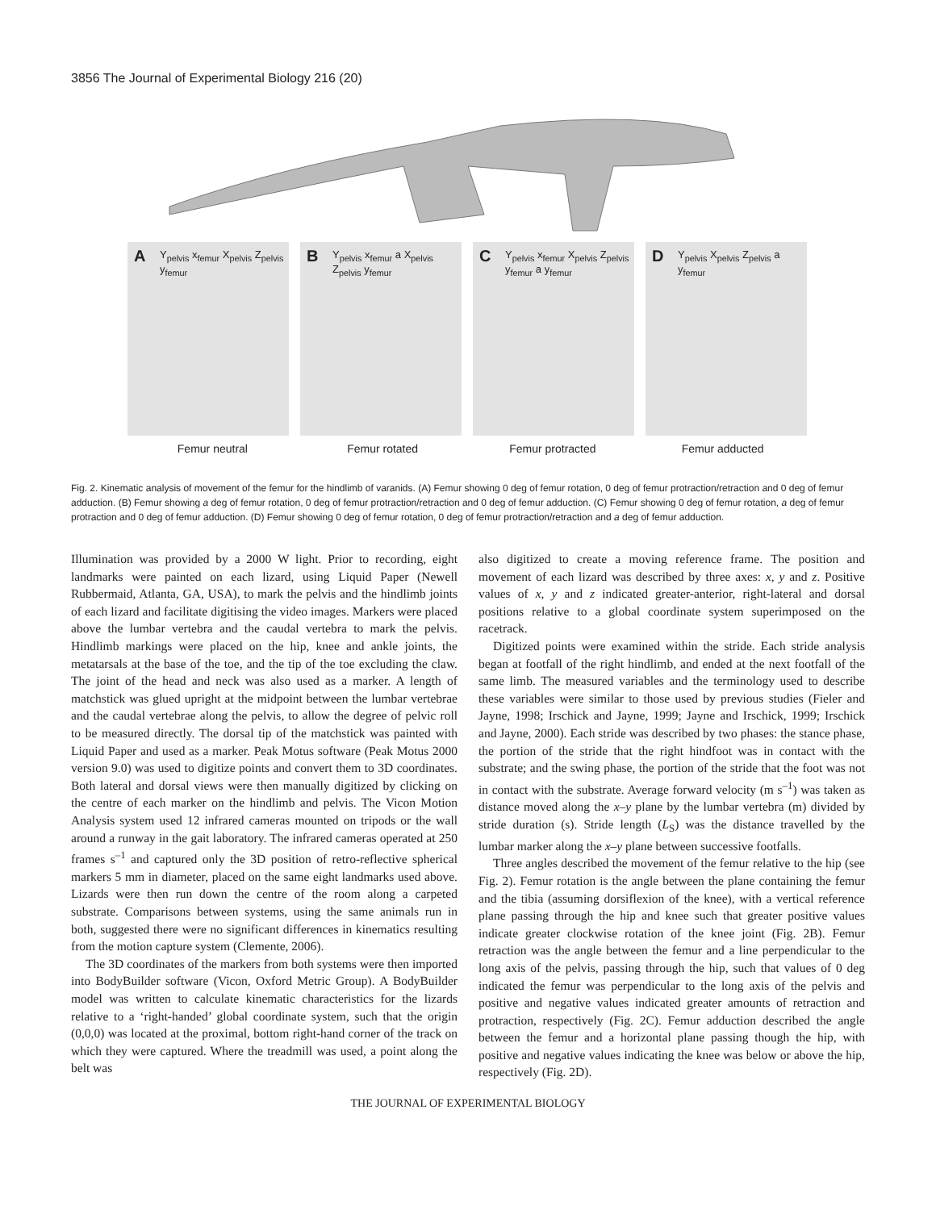3856 The Journal of Experimental Biology 216 (20)
A Y<sub>pelvis</sub> x<sub>femur</sub> X<sub>pelvis</sub> Z<sub>pelvis</sub> y<sub>femur</sub>
B Y<sub>pelvis</sub> x<sub>femur</sub> a X<sub>pelvis</sub> Z<sub>pelvis</sub> y<sub>femur</sub>
C Y<sub>pelvis</sub> x<sub>femur</sub> X<sub>pelvis</sub> Z<sub>pelvis</sub> y<sub>femur</sub> a y<sub>femur</sub>
D Y<sub>pelvis</sub> X<sub>pelvis</sub> Z<sub>pelvis</sub> a y<sub>femur</sub>
Femur neutral Femur rotated Femur protracted Femur adducted
Fig. 2. Kinematic analysis of movement of the femur for the hindlimb of varanids. (A) Femur showing 0 deg of femur rotation, 0 deg of femur protraction/retraction and 0 deg of femur adduction. (B) Femur showing a deg of femur rotation, 0 deg of femur protraction/retraction and 0 deg of femur adduction. (C) Femur showing 0 deg of femur rotation, a deg of femur protraction and 0 deg of femur adduction. (D) Femur showing 0 deg of femur rotation, 0 deg of femur protraction/retraction and a deg of femur adduction.
Illumination was provided by a 2000 W light. Prior to recording, eight landmarks were painted on each lizard, using Liquid Paper (Newell Rubbermaid, Atlanta, GA, USA), to mark the pelvis and the hindlimb joints of each lizard and facilitate digitising the video images. Markers were placed above the lumbar vertebra and the caudal vertebra to mark the pelvis. Hindlimb markings were placed on the hip, knee and ankle joints, the metatarsals at the base of the toe, and the tip of the toe excluding the claw. The joint of the head and neck was also used as a marker. A length of matchstick was glued upright at the midpoint between the lumbar vertebrae and the caudal vertebrae along the pelvis, to allow the degree of pelvic roll to be measured directly. The dorsal tip of the matchstick was painted with Liquid Paper and used as a marker. Peak Motus software (Peak Motus 2000 version 9.0) was used to digitize points and convert them to 3D coordinates. Both lateral and dorsal views were then manually digitized by clicking on the centre of each marker on the hindlimb and pelvis. The Vicon Motion Analysis system used 12 infrared cameras mounted on tripods or the wall around a runway in the gait laboratory. The infrared cameras operated at 250 frames s<sup>–1</sup> and captured only the 3D position of retro-reflective spherical markers 5 mm in diameter, placed on the same eight landmarks used above. Lizards were then run down the centre of the room along a carpeted substrate. Comparisons between systems, using the same animals run in both, suggested there were no significant differences in kinematics resulting from the motion capture system (Clemente, 2006).
The 3D coordinates of the markers from both systems were then imported into BodyBuilder software (Vicon, Oxford Metric Group). A BodyBuilder model was written to calculate kinematic characteristics for the lizards relative to a ‘right-handed’ global coordinate system, such that the origin (0,0,0) was located at the proximal, bottom right-hand corner of the track on which they were captured. Where the treadmill was used, a point along the belt was
also digitized to create a moving reference frame. The position and movement of each lizard was described by three axes: x, y and z. Positive values of x, y and z indicated greater-anterior, right-lateral and dorsal positions relative to a global coordinate system superimposed on the racetrack.
Digitized points were examined within the stride. Each stride analysis began at footfall of the right hindlimb, and ended at the next footfall of the same limb. The measured variables and the terminology used to describe these variables were similar to those used by previous studies (Fieler and Jayne, 1998; Irschick and Jayne, 1999; Jayne and Irschick, 1999; Irschick and Jayne, 2000). Each stride was described by two phases: the stance phase, the portion of the stride that the right hindfoot was in contact with the substrate; and the swing phase, the portion of the stride that the foot was not in contact with the substrate. Average forward velocity (m s<sup>–1</sup>) was taken as distance moved along the x–y plane by the lumbar vertebra (m) divided by stride duration (s). Stride length (L<sub>S</sub>) was the distance travelled by the lumbar marker along the x–y plane between successive footfalls.
Three angles described the movement of the femur relative to the hip (see Fig. 2). Femur rotation is the angle between the plane containing the femur and the tibia (assuming dorsiflexion of the knee), with a vertical reference plane passing through the hip and knee such that greater positive values indicate greater clockwise rotation of the knee joint (Fig. 2B). Femur retraction was the angle between the femur and a line perpendicular to the long axis of the pelvis, passing through the hip, such that values of 0 deg indicated the femur was perpendicular to the long axis of the pelvis and positive and negative values indicated greater amounts of retraction and protraction, respectively (Fig. 2C). Femur adduction described the angle between the femur and a horizontal plane passing though the hip, with positive and negative values indicating the knee was below or above the hip, respectively (Fig. 2D).
THE JOURNAL OF EXPERIMENTAL BIOLOGY